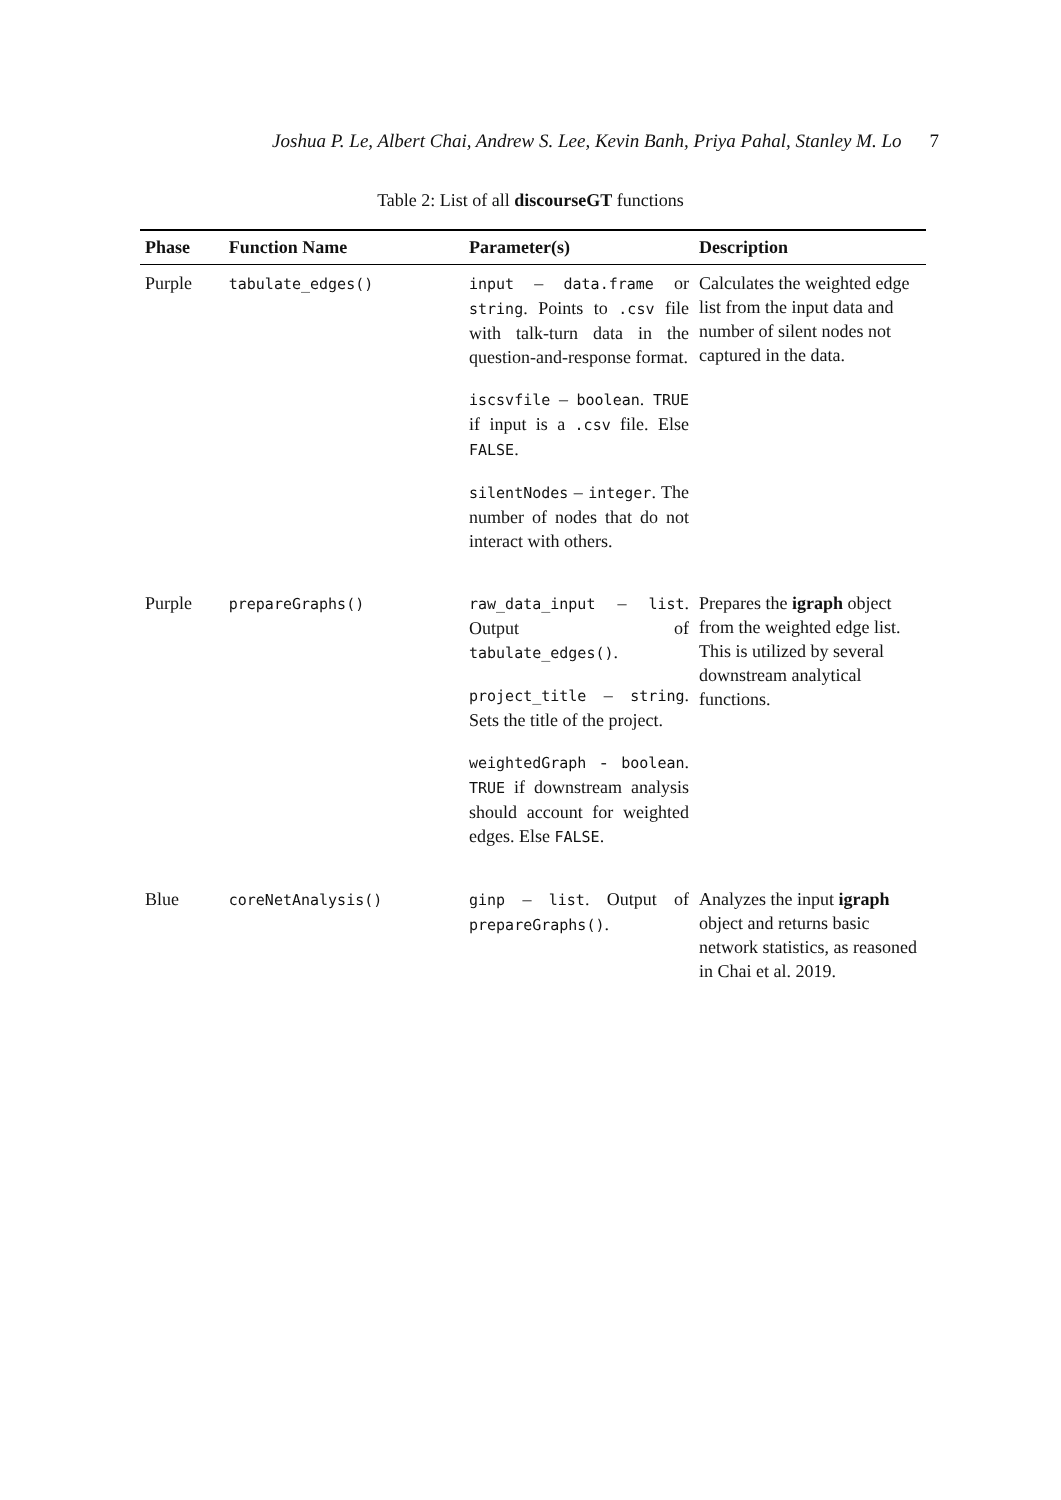Joshua P. Le, Albert Chai, Andrew S. Lee, Kevin Banh, Priya Pahal, Stanley M. Lo 7
Table 2: List of all discourseGT functions
| Phase | Function Name | Parameter(s) | Description |
| --- | --- | --- | --- |
| Purple | tabulate_edges() | input – data.frame or string . Points to .csv file with talk-turn data in the question-and-response format. iscsvfile – boolean . TRUE if input is a .csv file. Else FALSE . silentNodes – integer . The number of nodes that do not interact with others. | Calculates the weighted edge list from the input data and number of silent nodes not captured in the data. |
| Purple | prepareGraphs() | raw_data_input – list . Output of tabulate_edges() . project_title – string . Sets the title of the project. weightedGraph - boolean . TRUE if downstream analysis should account for weighted edges. Else FALSE . | Prepares the igraph object from the weighted edge list. This is utilized by several downstream analytical functions. |
| Blue | coreNetAnalysis() | ginp – list . Output of prepareGraphs() . | Analyzes the input igraph object and returns basic network statistics, as reasoned in Chai et al. 2019. |